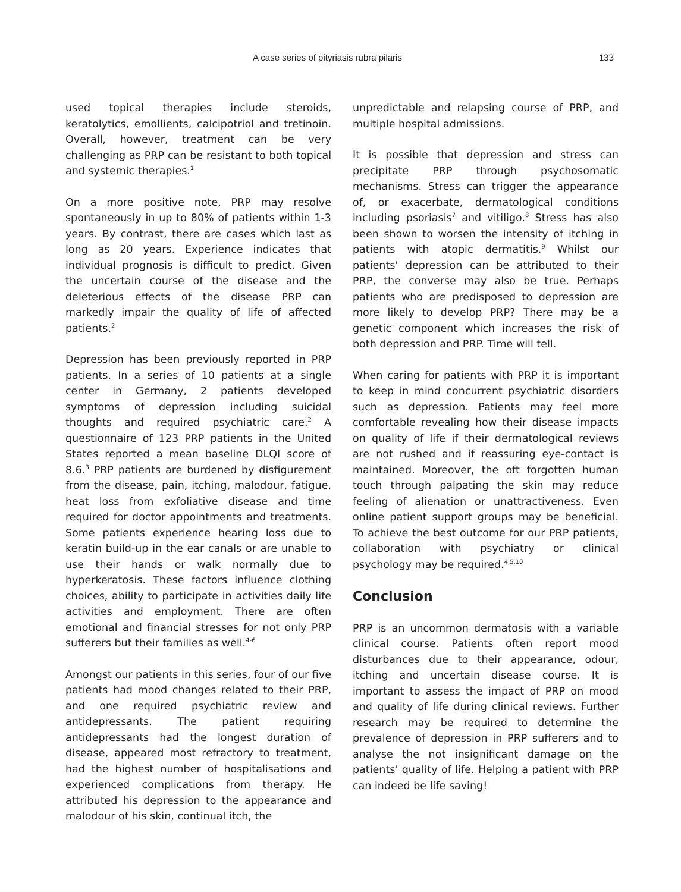A case series of pityriasis rubra pilaris 133
used topical therapies include steroids, keratolytics, emollients, calcipotriol and tretinoin. Overall, however, treatment can be very challenging as PRP can be resistant to both topical and systemic therapies.<sup>1</sup>
On a more positive note, PRP may resolve spontaneously in up to 80% of patients within 1-3 years. By contrast, there are cases which last as long as 20 years. Experience indicates that individual prognosis is difficult to predict. Given the uncertain course of the disease and the deleterious effects of the disease PRP can markedly impair the quality of life of affected patients.<sup>2</sup>
Depression has been previously reported in PRP patients. In a series of 10 patients at a single center in Germany, 2 patients developed symptoms of depression including suicidal thoughts and required psychiatric care.<sup>2</sup> A questionnaire of 123 PRP patients in the United States reported a mean baseline DLQI score of 8.6.<sup>3</sup> PRP patients are burdened by disfigurement from the disease, pain, itching, malodour, fatigue, heat loss from exfoliative disease and time required for doctor appointments and treatments. Some patients experience hearing loss due to keratin build-up in the ear canals or are unable to use their hands or walk normally due to hyperkeratosis. These factors influence clothing choices, ability to participate in activities daily life activities and employment. There are often emotional and financial stresses for not only PRP sufferers but their families as well.<sup>4-6</sup>
Amongst our patients in this series, four of our five patients had mood changes related to their PRP, and one required psychiatric review and antidepressants. The patient requiring antidepressants had the longest duration of disease, appeared most refractory to treatment, had the highest number of hospitalisations and experienced complications from therapy. He attributed his depression to the appearance and malodour of his skin, continual itch, the
unpredictable and relapsing course of PRP, and multiple hospital admissions.
It is possible that depression and stress can precipitate PRP through psychosomatic mechanisms. Stress can trigger the appearance of, or exacerbate, dermatological conditions including psoriasis<sup>7</sup> and vitiligo.<sup>8</sup> Stress has also been shown to worsen the intensity of itching in patients with atopic dermatitis.<sup>9</sup> Whilst our patients' depression can be attributed to their PRP, the converse may also be true. Perhaps patients who are predisposed to depression are more likely to develop PRP? There may be a genetic component which increases the risk of both depression and PRP. Time will tell.
When caring for patients with PRP it is important to keep in mind concurrent psychiatric disorders such as depression. Patients may feel more comfortable revealing how their disease impacts on quality of life if their dermatological reviews are not rushed and if reassuring eye-contact is maintained. Moreover, the oft forgotten human touch through palpating the skin may reduce feeling of alienation or unattractiveness. Even online patient support groups may be beneficial. To achieve the best outcome for our PRP patients, collaboration with psychiatry or clinical psychology may be required.<sup>4,5,10</sup>
Conclusion
PRP is an uncommon dermatosis with a variable clinical course. Patients often report mood disturbances due to their appearance, odour, itching and uncertain disease course. It is important to assess the impact of PRP on mood and quality of life during clinical reviews. Further research may be required to determine the prevalence of depression in PRP sufferers and to analyse the not insignificant damage on the patients' quality of life. Helping a patient with PRP can indeed be life saving!